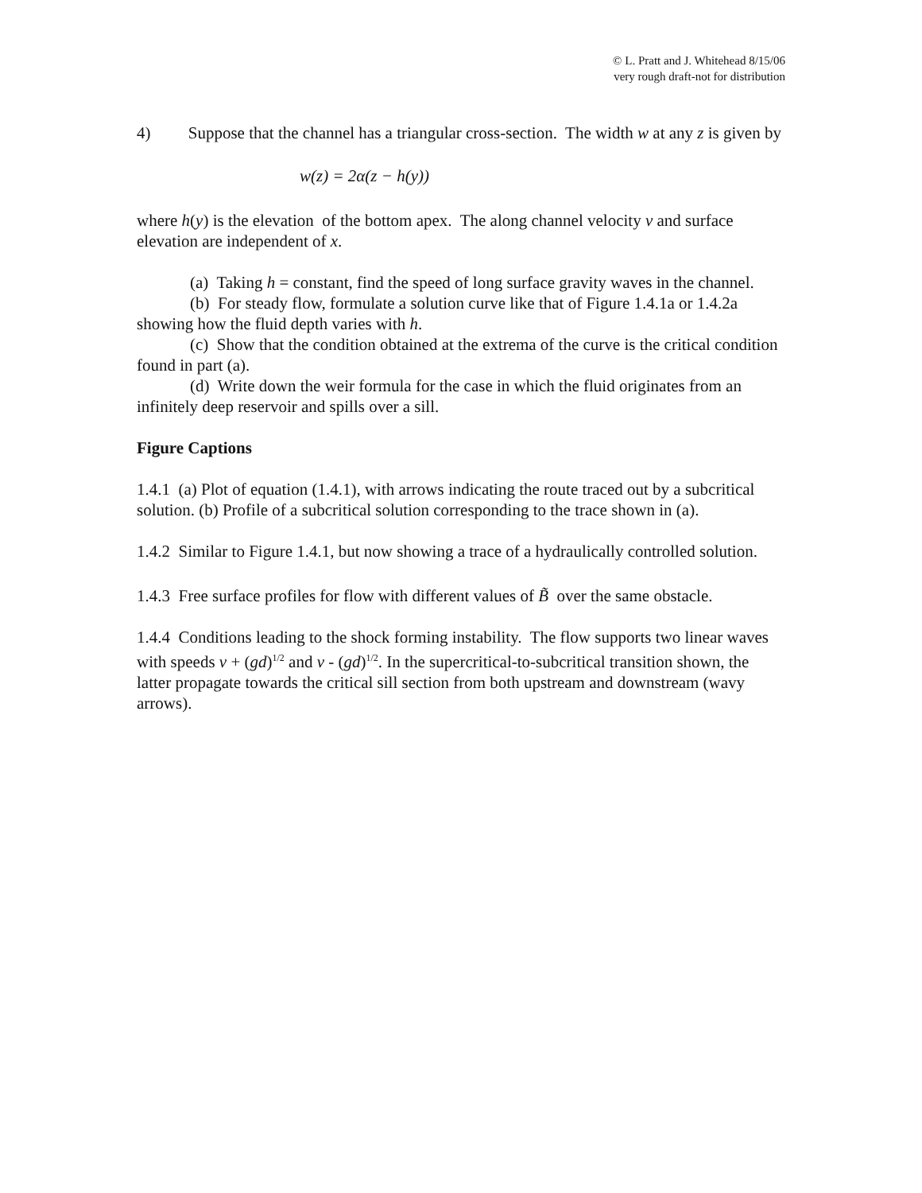© L. Pratt and J. Whitehead 8/15/06
very rough draft-not for distribution
4) Suppose that the channel has a triangular cross-section. The width w at any z is given by
w(z) = 2α(z − h(y))
where h(y) is the elevation of the bottom apex. The along channel velocity v and surface elevation are independent of x.
(a) Taking h = constant, find the speed of long surface gravity waves in the channel.
(b) For steady flow, formulate a solution curve like that of Figure 1.4.1a or 1.4.2a showing how the fluid depth varies with h.
(c) Show that the condition obtained at the extrema of the curve is the critical condition found in part (a).
(d) Write down the weir formula for the case in which the fluid originates from an infinitely deep reservoir and spills over a sill.
Figure Captions
1.4.1 (a) Plot of equation (1.4.1), with arrows indicating the route traced out by a subcritical solution. (b) Profile of a subcritical solution corresponding to the trace shown in (a).
1.4.2 Similar to Figure 1.4.1, but now showing a trace of a hydraulically controlled solution.
1.4.3 Free surface profiles for flow with different values of B̃ over the same obstacle.
1.4.4 Conditions leading to the shock forming instability. The flow supports two linear waves with speeds v + (gd)<sup>1/2</sup> and v - (gd)<sup>1/2</sup>. In the supercritical-to-subcritical transition shown, the latter propagate towards the critical sill section from both upstream and downstream (wavy arrows).